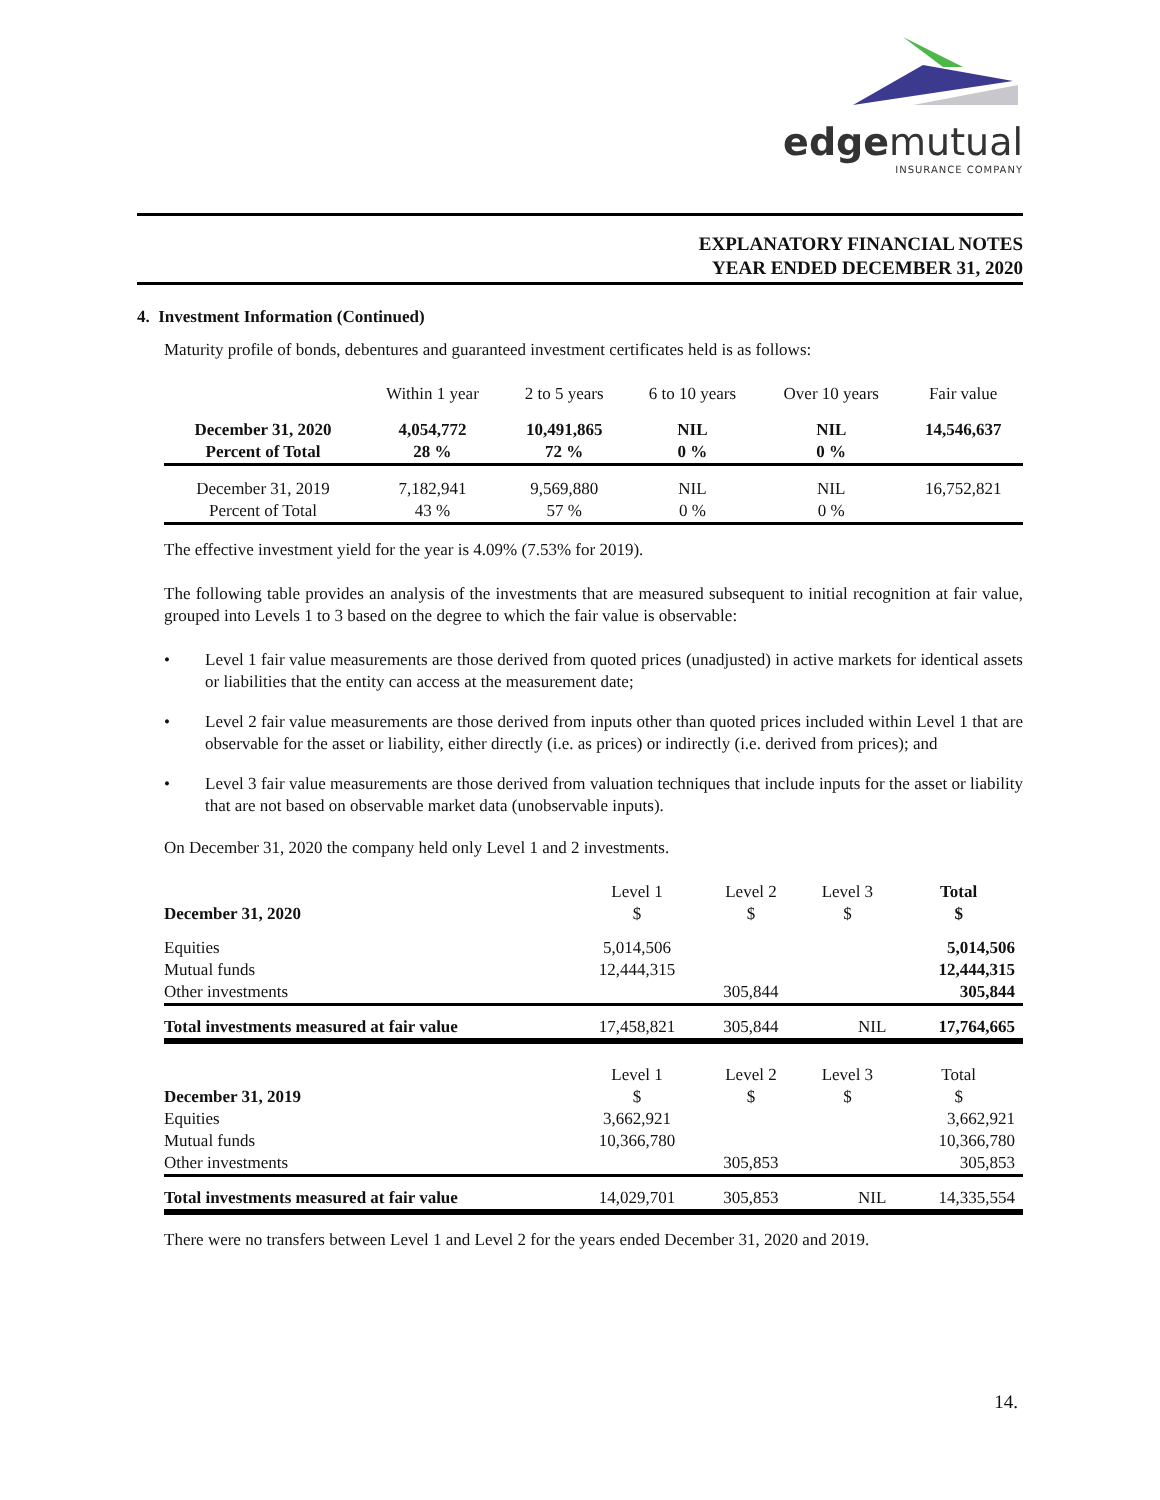edgemutual
INSURANCE COMPANY
EXPLANATORY FINANCIAL NOTES
YEAR ENDED DECEMBER 31, 2020
4. Investment Information (Continued)
Maturity profile of bonds, debentures and guaranteed investment certificates held is as follows:
| | Within 1 year | 2 to 5 years | 6 to 10 years | Over 10 years | Fair value |
| December 31, 2020 | 4,054,772 | 10,491,865 | NIL | NIL | 14,546,637 |
| Percent of Total | 28 % | 72 % | 0 % | 0 % | |
| December 31, 2019 | 7,182,941 | 9,569,880 | NIL | NIL | 16,752,821 |
| Percent of Total | 43 % | 57 % | 0 % | 0 % | |
The effective investment yield for the year is 4.09% (7.53% for 2019).
The following table provides an analysis of the investments that are measured subsequent to initial recognition at fair value, grouped into Levels 1 to 3 based on the degree to which the fair value is observable:
• Level 1 fair value measurements are those derived from quoted prices (unadjusted) in active markets for identical assets or liabilities that the entity can access at the measurement date;
• Level 2 fair value measurements are those derived from inputs other than quoted prices included within Level 1 that are observable for the asset or liability, either directly (i.e. as prices) or indirectly (i.e. derived from prices); and
• Level 3 fair value measurements are those derived from valuation techniques that include inputs for the asset or liability that are not based on observable market data (unobservable inputs).
On December 31, 2020 the company held only Level 1 and 2 investments.
| | Level 1 | Level 2 | Level 3 | Total |
| December 31, 2020 | $ | $ | $ | $ |
| Equities | 5,014,506 | | | 5,014,506 |
| Mutual funds | 12,444,315 | | | 12,444,315 |
| Other investments | | 305,844 | | 305,844 |
| Total investments measured at fair value | 17,458,821 | 305,844 | NIL | 17,764,665 |
| | Level 1 | Level 2 | Level 3 | Total |
| December 31, 2019 | $ | $ | $ | $ |
| Equities | 3,662,921 | | | 3,662,921 |
| Mutual funds | 10,366,780 | | | 10,366,780 |
| Other investments | | 305,853 | | 305,853 |
| Total investments measured at fair value | 14,029,701 | 305,853 | NIL | 14,335,554 |
There were no transfers between Level 1 and Level 2 for the years ended December 31, 2020 and 2019.
14.